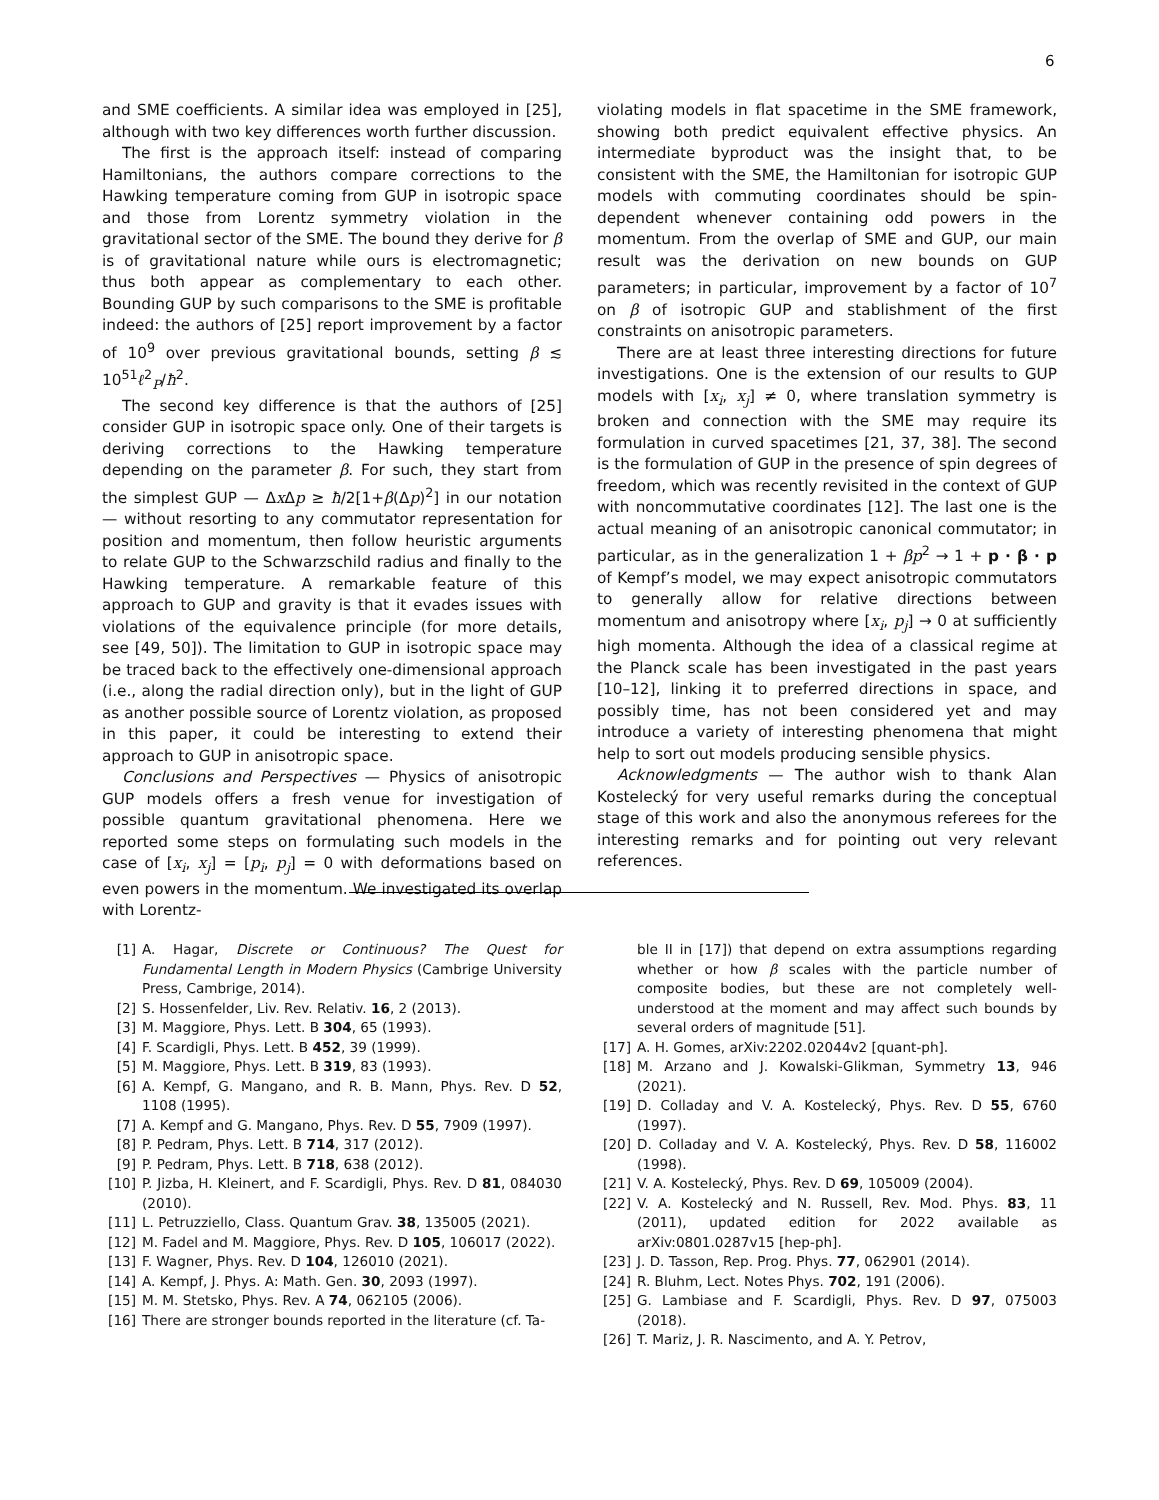6
and SME coefficients. A similar idea was employed in [25], although with two key differences worth further discussion.
The first is the approach itself: instead of comparing Hamiltonians, the authors compare corrections to the Hawking temperature coming from GUP in isotropic space and those from Lorentz symmetry violation in the gravitational sector of the SME. The bound they derive for β is of gravitational nature while ours is electromagnetic; thus both appear as complementary to each other. Bounding GUP by such comparisons to the SME is profitable indeed: the authors of [25] report improvement by a factor of 10<sup>9</sup> over previous gravitational bounds, setting β ≲ 10<sup>51</sup>ℓ<sup>2</sup><sub>P</sub>/ħ<sup>2</sup>.
The second key difference is that the authors of [25] consider GUP in isotropic space only. One of their targets is deriving corrections to the Hawking temperature depending on the parameter β. For such, they start from the simplest GUP — Δx Δp ≥ ħ/2[1+β(Δp)<sup>2</sup>] in our notation — without resorting to any commutator representation for position and momentum, then follow heuristic arguments to relate GUP to the Schwarzschild radius and finally to the Hawking temperature. A remarkable feature of this approach to GUP and gravity is that it evades issues with violations of the equivalence principle (for more details, see [49, 50]). The limitation to GUP in isotropic space may be traced back to the effectively one-dimensional approach (i.e., along the radial direction only), but in the light of GUP as another possible source of Lorentz violation, as proposed in this paper, it could be interesting to extend their approach to GUP in anisotropic space.
Conclusions and Perspectives — Physics of anisotropic GUP models offers a fresh venue for investigation of possible quantum gravitational phenomena. Here we reported some steps on formulating such models in the case of [x<sub>i</sub>, x<sub>j</sub>] = [p<sub>i</sub>, p<sub>j</sub>] = 0 with deformations based on even powers in the momentum. We investigated its overlap with Lorentz-
violating models in flat spacetime in the SME framework, showing both predict equivalent effective physics. An intermediate byproduct was the insight that, to be consistent with the SME, the Hamiltonian for isotropic GUP models with commuting coordinates should be spin-dependent whenever containing odd powers in the momentum. From the overlap of SME and GUP, our main result was the derivation on new bounds on GUP parameters; in particular, improvement by a factor of 10<sup>7</sup> on β of isotropic GUP and stablishment of the first constraints on anisotropic parameters.
There are at least three interesting directions for future investigations. One is the extension of our results to GUP models with [x<sub>i</sub>, x<sub>j</sub>] ≠ 0, where translation symmetry is broken and connection with the SME may require its formulation in curved spacetimes [21, 37, 38]. The second is the formulation of GUP in the presence of spin degrees of freedom, which was recently revisited in the context of GUP with noncommutative coordinates [12]. The last one is the actual meaning of an anisotropic canonical commutator; in particular, as in the generalization 1 + βp<sup>2</sup> → 1 + p · β · p of Kempf’s model, we may expect anisotropic commutators to generally allow for relative directions between momentum and anisotropy where [x<sub>i</sub>, p<sub>j</sub>] → 0 at sufficiently high momenta. Although the idea of a classical regime at the Planck scale has been investigated in the past years [10–12], linking it to preferred directions in space, and possibly time, has not been considered yet and may introduce a variety of interesting phenomena that might help to sort out models producing sensible physics.
Acknowledgments — The author wish to thank Alan Kostelecký for very useful remarks during the conceptual stage of this work and also the anonymous referees for the interesting remarks and for pointing out very relevant references.
[1] A. Hagar, Discrete or Continuous? The Quest for Fundamental Length in Modern Physics (Cambrige University Press, Cambrige, 2014).
[2] S. Hossenfelder, Liv. Rev. Relativ. 16, 2 (2013).
[3] M. Maggiore, Phys. Lett. B 304, 65 (1993).
[4] F. Scardigli, Phys. Lett. B 452, 39 (1999).
[5] M. Maggiore, Phys. Lett. B 319, 83 (1993).
[6] A. Kempf, G. Mangano, and R. B. Mann, Phys. Rev. D 52, 1108 (1995).
[7] A. Kempf and G. Mangano, Phys. Rev. D 55, 7909 (1997).
[8] P. Pedram, Phys. Lett. B 714, 317 (2012).
[9] P. Pedram, Phys. Lett. B 718, 638 (2012).
[10] P. Jizba, H. Kleinert, and F. Scardigli, Phys. Rev. D 81, 084030 (2010).
[11] L. Petruzziello, Class. Quantum Grav. 38, 135005 (2021).
[12] M. Fadel and M. Maggiore, Phys. Rev. D 105, 106017 (2022).
[13] F. Wagner, Phys. Rev. D 104, 126010 (2021).
[14] A. Kempf, J. Phys. A: Math. Gen. 30, 2093 (1997).
[15] M. M. Stetsko, Phys. Rev. A 74, 062105 (2006).
[16] There are stronger bounds reported in the literature (cf. Ta-
ble II in [17]) that depend on extra assumptions regarding whether or how β scales with the particle number of composite bodies, but these are not completely well-understood at the moment and may affect such bounds by several orders of magnitude [51].
[17] A. H. Gomes, arXiv:2202.02044v2 [quant-ph].
[18] M. Arzano and J. Kowalski-Glikman, Symmetry 13, 946 (2021).
[19] D. Colladay and V. A. Kostelecký, Phys. Rev. D 55, 6760 (1997).
[20] D. Colladay and V. A. Kostelecký, Phys. Rev. D 58, 116002 (1998).
[21] V. A. Kostelecký, Phys. Rev. D 69, 105009 (2004).
[22] V. A. Kostelecký and N. Russell, Rev. Mod. Phys. 83, 11 (2011), updated edition for 2022 available as arXiv:0801.0287v15 [hep-ph].
[23] J. D. Tasson, Rep. Prog. Phys. 77, 062901 (2014).
[24] R. Bluhm, Lect. Notes Phys. 702, 191 (2006).
[25] G. Lambiase and F. Scardigli, Phys. Rev. D 97, 075003 (2018).
[26] T. Mariz, J. R. Nascimento, and A. Y. Petrov,